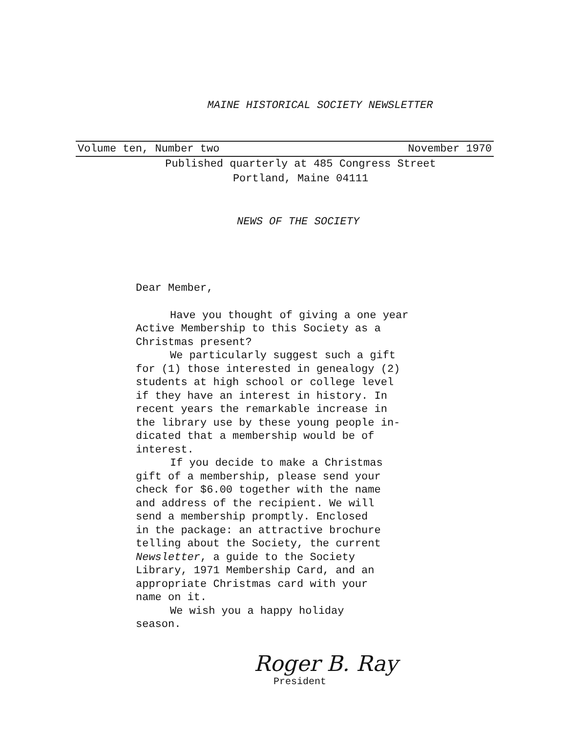MAINE HISTORICAL SOCIETY NEWSLETTER
Volume ten, Number two November 1970
Published quarterly at 485 Congress Street
Portland, Maine 04111
NEWS OF THE SOCIETY
Dear Member,
Have you thought of giving a one year
Active Membership to this Society as a
Christmas present?
We particularly suggest such a gift
for (1) those interested in genealogy (2)
students at high school or college level
if they have an interest in history. In
recent years the remarkable increase in
the library use by these young people in-
dicated that a membership would be of
interest.
If you decide to make a Christmas
gift of a membership, please send your
check for $6.00 together with the name
and address of the recipient. We will
send a membership promptly. Enclosed
in the package: an attractive brochure
telling about the Society, the current
Newsletter, a guide to the Society
Library, 1971 Membership Card, and an
appropriate Christmas card with your
name on it.
We wish you a happy holiday
season.
Roger B. Ray
President